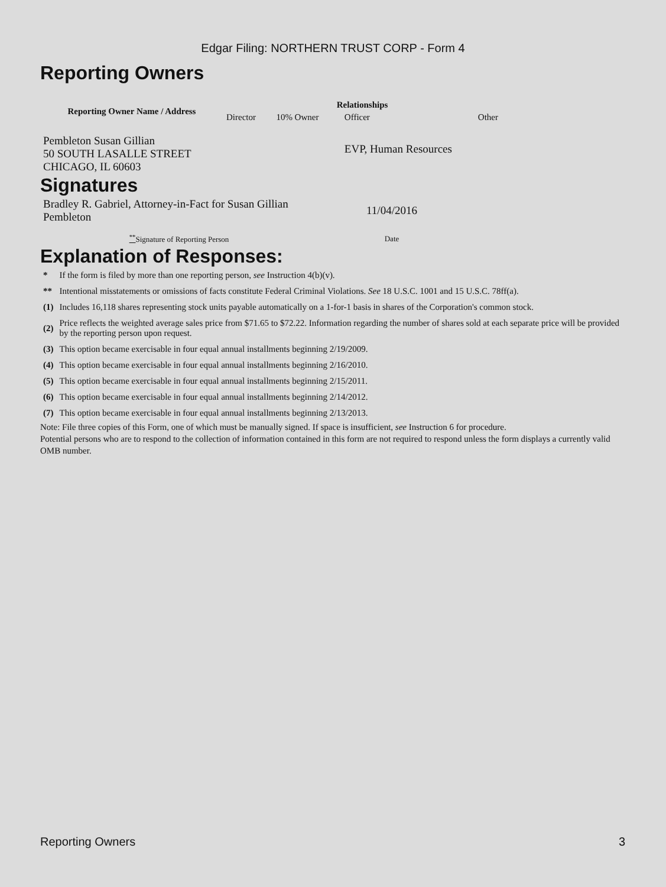Edgar Filing: NORTHERN TRUST CORP - Form 4
Reporting Owners
| Reporting Owner Name / Address | Relationships | | | |
| --- | --- | --- | --- | --- |
| | Director | 10% Owner | Officer | Other |
| Pembleton Susan Gillian 50 SOUTH LASALLE STREET CHICAGO, IL 60603 | | | EVP, Human Resources | |
Signatures
| Bradley R. Gabriel, Attorney-in-Fact for Susan Gillian Pembleton | 11/04/2016 |
| <sup>**</sup> Signature of Reporting Person | Date |
Explanation of Responses:
| * | If the form is filed by more than one reporting person, see Instruction 4(b)(v). |
| ** | Intentional misstatements or omissions of facts constitute Federal Criminal Violations. See 18 U.S.C. 1001 and 15 U.S.C. 78ff(a). |
| (1) | Includes 16,118 shares representing stock units payable automatically on a 1-for-1 basis in shares of the Corporation's common stock. |
| (2) | Price reflects the weighted average sales price from $71.65 to $72.22. Information regarding the number of shares sold at each separate price will be provided by the reporting person upon request. |
| (3) | This option became exercisable in four equal annual installments beginning 2/19/2009. |
| (4) | This option became exercisable in four equal annual installments beginning 2/16/2010. |
| (5) | This option became exercisable in four equal annual installments beginning 2/15/2011. |
| (6) | This option became exercisable in four equal annual installments beginning 2/14/2012. |
| (7) | This option became exercisable in four equal annual installments beginning 2/13/2013. |
Note: File three copies of this Form, one of which must be manually signed. If space is insufficient, see Instruction 6 for procedure.
Potential persons who are to respond to the collection of information contained in this form are not required to respond unless the form displays a currently valid OMB number.
Reporting Owners 3